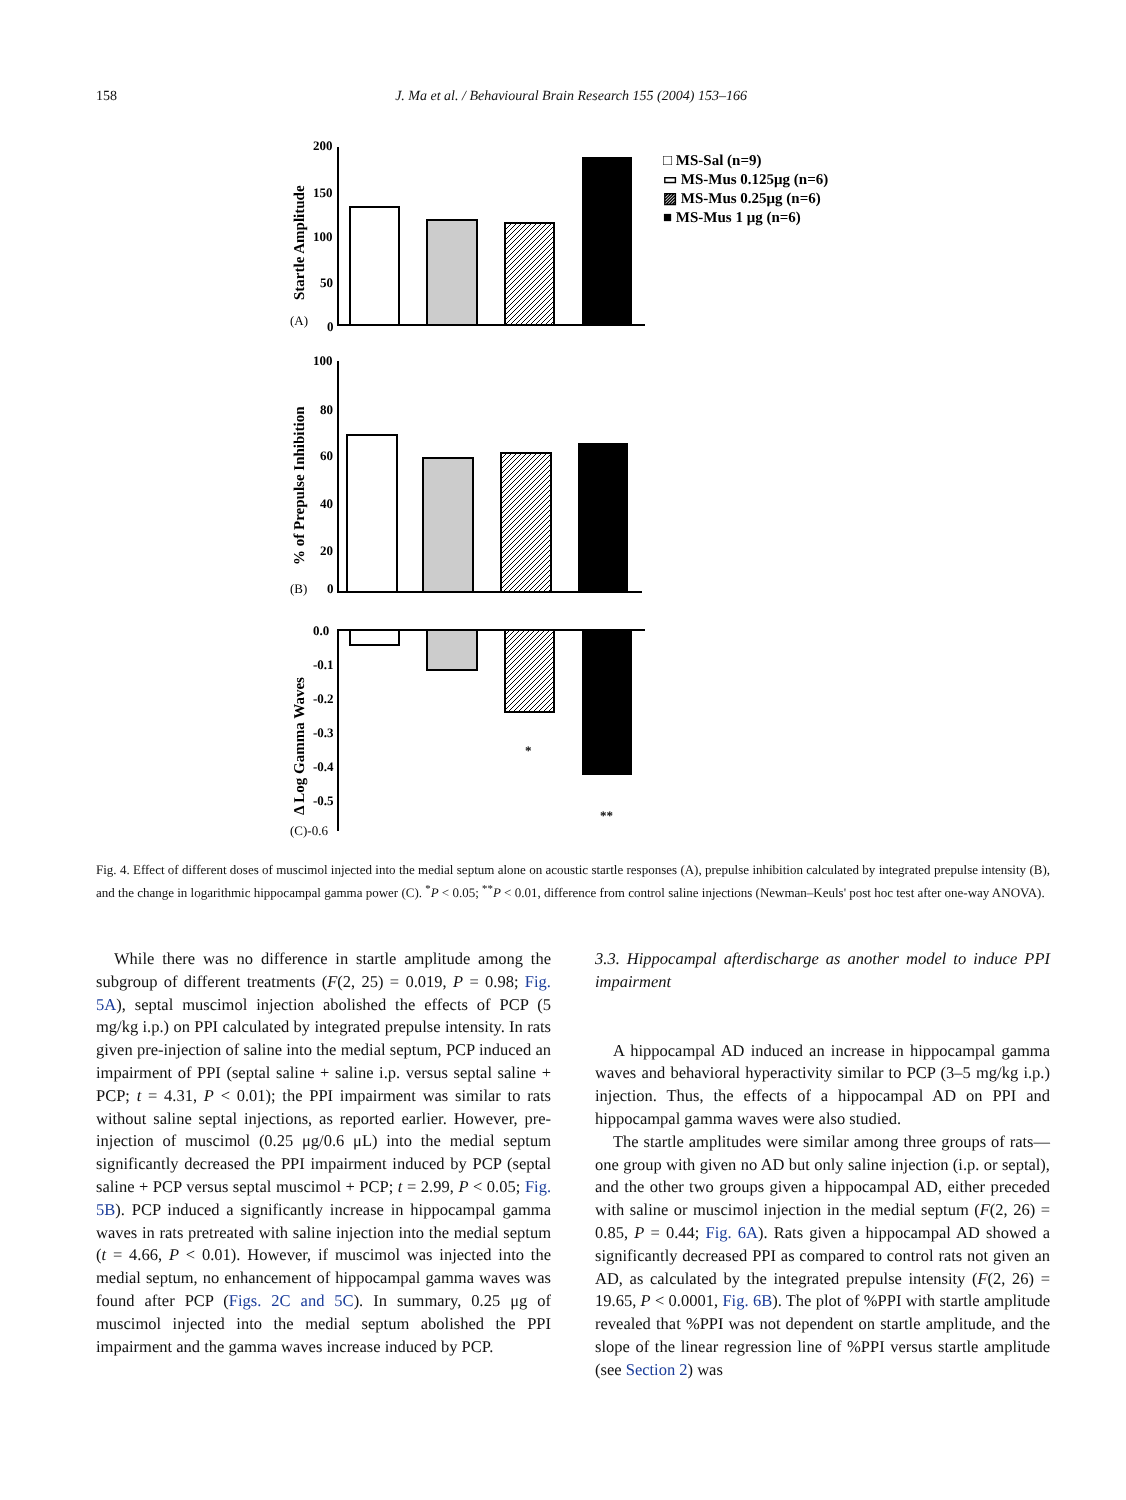158 J. Ma et al. / Behavioural Brain Research 155 (2004) 153–166
Startle Amplitude
(A)
200
150
100
50
0
□ MS-Sal (n=9)
▭ MS-Mus 0.125μg (n=6)
▨ MS-Mus 0.25μg (n=6)
■ MS-Mus 1 μg (n=6)
% of Prepulse Inhibition
(B)
100
80
60
40
20
0
Δ Log Gamma Waves
(C)-0.6
0.0
-0.1
-0.2
-0.3
-0.4
-0.5
*
**
Fig. 4. Effect of different doses of muscimol injected into the medial septum alone on acoustic startle responses (A), prepulse inhibition calculated by integrated prepulse intensity (B), and the change in logarithmic hippocampal gamma power (C). <sup>*</sup>P < 0.05; <sup>**</sup>P < 0.01, difference from control saline injections (Newman–Keuls' post hoc test after one-way ANOVA).
While there was no difference in startle amplitude among the subgroup of different treatments (F(2, 25) = 0.019, P = 0.98; Fig. 5A), septal muscimol injection abolished the effects of PCP (5 mg/kg i.p.) on PPI calculated by integrated prepulse intensity. In rats given pre-injection of saline into the medial septum, PCP induced an impairment of PPI (septal saline + saline i.p. versus septal saline + PCP; t = 4.31, P < 0.01); the PPI impairment was similar to rats without saline septal injections, as reported earlier. However, pre-injection of muscimol (0.25 μg/0.6 μL) into the medial septum significantly decreased the PPI impairment induced by PCP (septal saline + PCP versus septal muscimol + PCP; t = 2.99, P < 0.05; Fig. 5B). PCP induced a significantly increase in hippocampal gamma waves in rats pretreated with saline injection into the medial septum (t = 4.66, P < 0.01). However, if muscimol was injected into the medial septum, no enhancement of hippocampal gamma waves was found after PCP (Figs. 2C and 5C). In summary, 0.25 μg of muscimol injected into the medial septum abolished the PPI impairment and the gamma waves increase induced by PCP.
3.3. Hippocampal afterdischarge as another model to induce PPI impairment
A hippocampal AD induced an increase in hippocampal gamma waves and behavioral hyperactivity similar to PCP (3–5 mg/kg i.p.) injection. Thus, the effects of a hippocampal AD on PPI and hippocampal gamma waves were also studied.
The startle amplitudes were similar among three groups of rats—one group with given no AD but only saline injection (i.p. or septal), and the other two groups given a hippocampal AD, either preceded with saline or muscimol injection in the medial septum (F(2, 26) = 0.85, P = 0.44; Fig. 6A). Rats given a hippocampal AD showed a significantly decreased PPI as compared to control rats not given an AD, as calculated by the integrated prepulse intensity (F(2, 26) = 19.65, P < 0.0001, Fig. 6B). The plot of %PPI with startle amplitude revealed that %PPI was not dependent on startle amplitude, and the slope of the linear regression line of %PPI versus startle amplitude (see Section 2) was